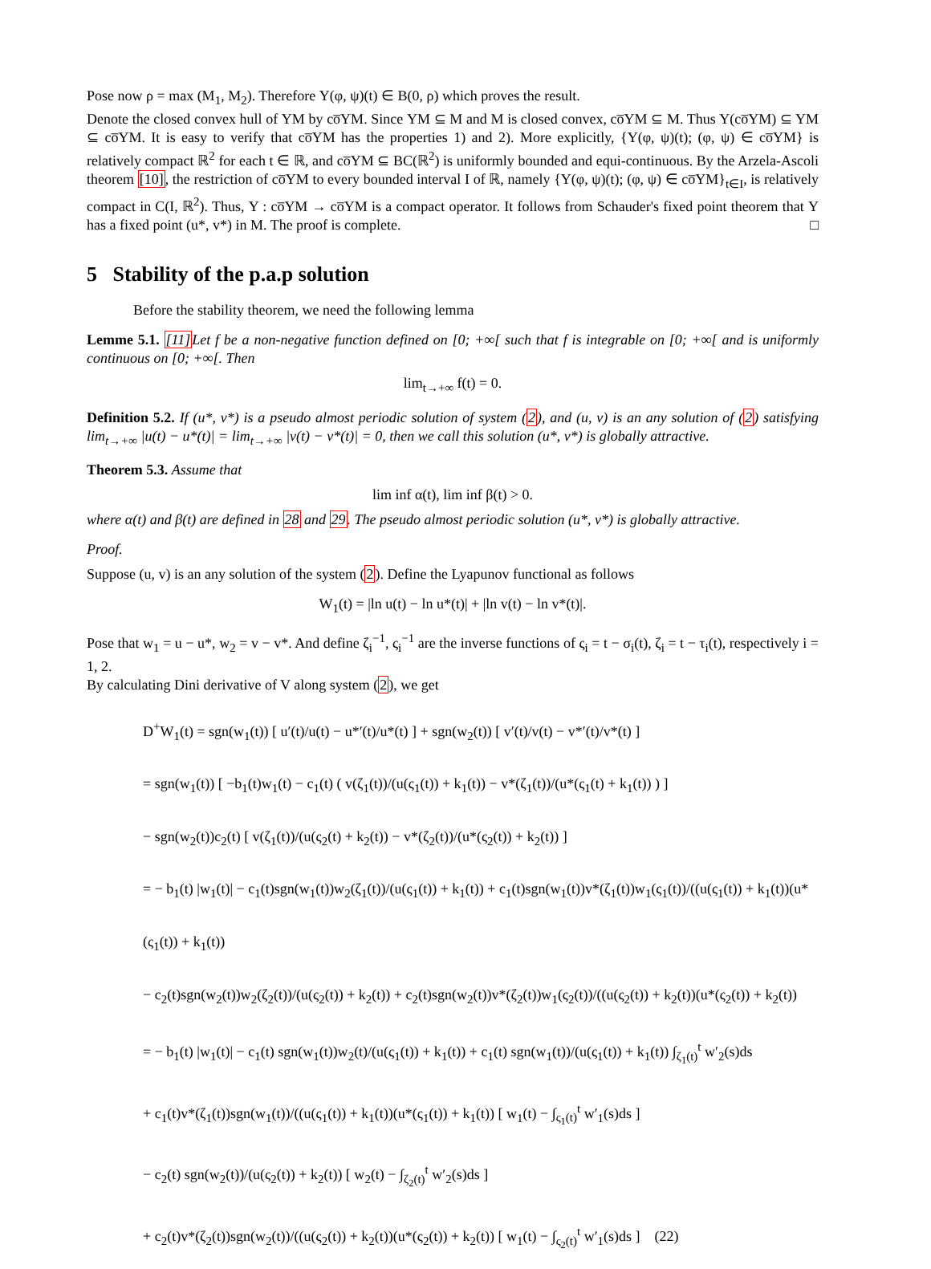Pose now ρ = max (M<sub>1</sub>, M<sub>2</sub>). Therefore Υ(φ, ψ)(t) ∈ B(0, ρ) which proves the result.
Denote the closed convex hull of ΥM by co̅ΥM. Since ΥM ⊆ M and M is closed convex, co̅ΥM ⊆ M. Thus Υ(co̅ΥM) ⊆ ΥM ⊆ co̅ΥM. It is easy to verify that co̅ΥM has the properties 1) and 2). More explicitly, {Υ(φ, ψ)(t); (φ, ψ) ∈ co̅ΥM} is relatively compact ℝ<sup>2</sup> for each t ∈ ℝ, and co̅ΥM ⊆ BC(ℝ<sup>2</sup>) is uniformly bounded and equi-continuous. By the Arzela-Ascoli theorem [10], the restriction of co̅ΥM to every bounded interval I of ℝ, namely {Υ(φ, ψ)(t); (φ, ψ) ∈ co̅ΥM}<sub>t∈I</sub>, is relatively compact in C(I, ℝ<sup>2</sup>). Thus, Υ : co̅ΥM → co̅ΥM is a compact operator. It follows from Schauder's fixed point theorem that Υ has a fixed point (u*, v*) in M. The proof is complete. □
5 Stability of the p.a.p solution
Before the stability theorem, we need the following lemma
Lemme 5.1. [11] Let f be a non-negative function defined on [0; +∞[ such that f is integrable on [0; +∞[ and is uniformly continuous on [0; +∞[. Then
lim<sub>t→+∞</sub> f(t) = 0.
Definition 5.2. If (u*, v*) is a pseudo almost periodic solution of system (2), and (u, v) is an any solution of (2) satisfying lim<sub>t→+∞</sub> |u(t) − u*(t)| = lim<sub>t→+∞</sub> |v(t) − v*(t)| = 0, then we call this solution (u*, v*) is globally attractive.
Theorem 5.3. Assume that
lim inf α(t), lim inf β(t) > 0.
where α(t) and β(t) are defined in 28 and 29. The pseudo almost periodic solution (u*, v*) is globally attractive.
Proof.
Suppose (u, v) is an any solution of the system (2). Define the Lyapunov functional as follows
W<sub>1</sub>(t) = |ln u(t) − ln u*(t)| + |ln v(t) − ln v*(t)|.
Pose that w<sub>1</sub> = u − u*, w<sub>2</sub> = v − v*. And define ζ<sub>i</sub><sup>−1</sup>, ς<sub>i</sub><sup>−1</sup> are the inverse functions of ς<sub>i</sub> = t − σ<sub>i</sub>(t), ζ<sub>i</sub> = t − τ<sub>i</sub>(t), respectively i = 1, 2.
By calculating Dini derivative of V along system (2), we get
D<sup>+</sup>W<sub>1</sub>(t) = sgn(w<sub>1</sub>(t)) [ u′(t)/u(t) − u*′(t)/u*(t) ] + sgn(w<sub>2</sub>(t)) [ v′(t)/v(t) − v*′(t)/v*(t) ]
= sgn(w<sub>1</sub>(t)) [ −b<sub>1</sub>(t)w<sub>1</sub>(t) − c<sub>1</sub>(t) ( v(ζ<sub>1</sub>(t))/(u(ς<sub>1</sub>(t)) + k<sub>1</sub>(t)) − v*(ζ<sub>1</sub>(t))/(u*(ς<sub>1</sub>(t) + k<sub>1</sub>(t)) ) ]
− sgn(w<sub>2</sub>(t))c<sub>2</sub>(t) [ v(ζ<sub>1</sub>(t))/(u(ς<sub>2</sub>(t) + k<sub>2</sub>(t)) − v*(ζ<sub>2</sub>(t))/(u*(ς<sub>2</sub>(t)) + k<sub>2</sub>(t)) ]
= − b<sub>1</sub>(t) |w<sub>1</sub>(t)| − c<sub>1</sub>(t)sgn(w<sub>1</sub>(t))w<sub>2</sub>(ζ<sub>1</sub>(t))/(u(ς<sub>1</sub>(t)) + k<sub>1</sub>(t)) + c<sub>1</sub>(t)sgn(w<sub>1</sub>(t))v*(ζ<sub>1</sub>(t))w<sub>1</sub>(ς<sub>1</sub>(t))/((u(ς<sub>1</sub>(t)) + k<sub>1</sub>(t))(u*(ς<sub>1</sub>(t)) + k<sub>1</sub>(t))
− c<sub>2</sub>(t)sgn(w<sub>2</sub>(t))w<sub>2</sub>(ζ<sub>2</sub>(t))/(u(ς<sub>2</sub>(t)) + k<sub>2</sub>(t)) + c<sub>2</sub>(t)sgn(w<sub>2</sub>(t))v*(ζ<sub>2</sub>(t))w<sub>1</sub>(ς<sub>2</sub>(t))/((u(ς<sub>2</sub>(t)) + k<sub>2</sub>(t))(u*(ς<sub>2</sub>(t)) + k<sub>2</sub>(t))
= − b<sub>1</sub>(t) |w<sub>1</sub>(t)| − c<sub>1</sub>(t) sgn(w<sub>1</sub>(t))w<sub>2</sub>(t)/(u(ς<sub>1</sub>(t)) + k<sub>1</sub>(t)) + c<sub>1</sub>(t) sgn(w<sub>1</sub>(t))/(u(ς<sub>1</sub>(t)) + k<sub>1</sub>(t)) ∫<sub>ζ<sub>1</sub>(t)</sub><sup>t</sup> w′<sub>2</sub>(s)ds
+ c<sub>1</sub>(t)v*(ζ<sub>1</sub>(t))sgn(w<sub>1</sub>(t))/((u(ς<sub>1</sub>(t)) + k<sub>1</sub>(t))(u*(ς<sub>1</sub>(t)) + k<sub>1</sub>(t)) [ w<sub>1</sub>(t) − ∫<sub>ς<sub>1</sub>(t)</sub><sup>t</sup> w′<sub>1</sub>(s)ds ]
− c<sub>2</sub>(t) sgn(w<sub>2</sub>(t))/(u(ς<sub>2</sub>(t)) + k<sub>2</sub>(t)) [ w<sub>2</sub>(t) − ∫<sub>ζ<sub>2</sub>(t)</sub><sup>t</sup> w′<sub>2</sub>(s)ds ]
+ c<sub>2</sub>(t)v*(ζ<sub>2</sub>(t))sgn(w<sub>2</sub>(t))/((u(ς<sub>2</sub>(t)) + k<sub>2</sub>(t))(u*(ς<sub>2</sub>(t)) + k<sub>2</sub>(t)) [ w<sub>1</sub>(t) − ∫<sub>ς<sub>2</sub>(t)</sub><sup>t</sup> w′<sub>1</sub>(s)ds ] (22)